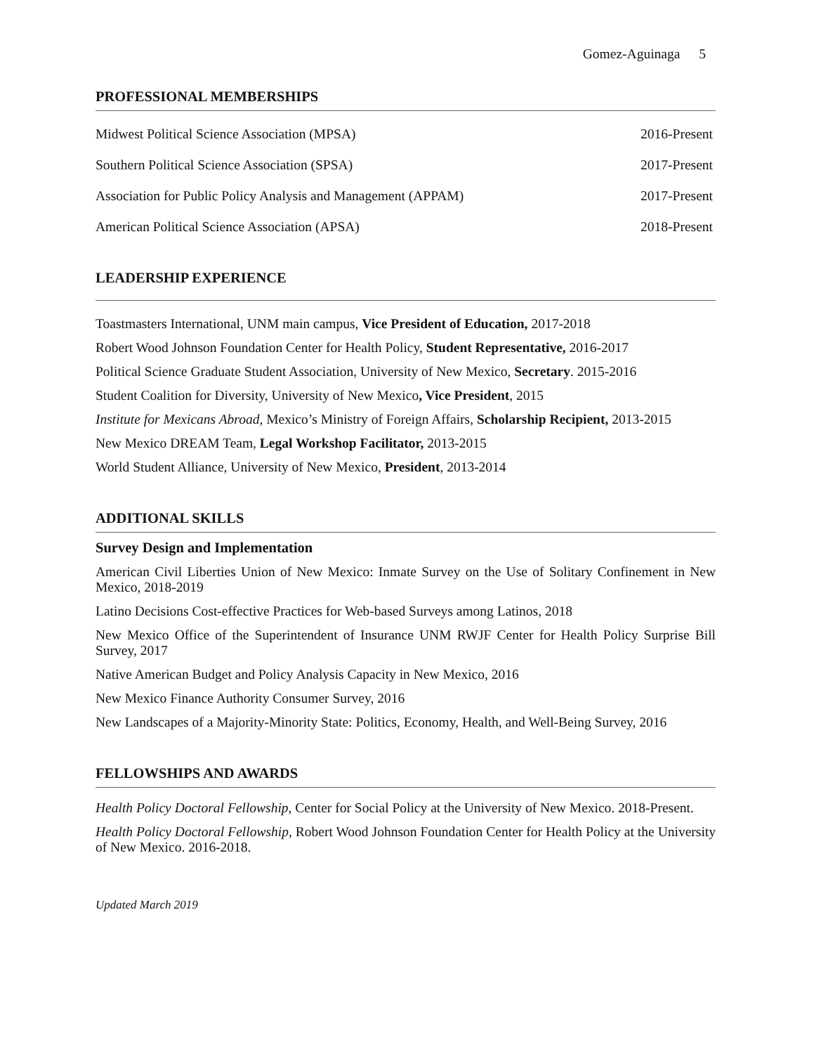Gomez-Aguinaga 5
PROFESSIONAL MEMBERSHIPS
Midwest Political Science Association (MPSA) 2016-Present
Southern Political Science Association (SPSA) 2017-Present
Association for Public Policy Analysis and Management (APPAM) 2017-Present
American Political Science Association (APSA) 2018-Present
LEADERSHIP EXPERIENCE
Toastmasters International, UNM main campus, Vice President of Education, 2017-2018
Robert Wood Johnson Foundation Center for Health Policy, Student Representative, 2016-2017
Political Science Graduate Student Association, University of New Mexico, Secretary. 2015-2016
Student Coalition for Diversity, University of New Mexico, Vice President, 2015
Institute for Mexicans Abroad, Mexico’s Ministry of Foreign Affairs, Scholarship Recipient, 2013-2015
New Mexico DREAM Team, Legal Workshop Facilitator, 2013-2015
World Student Alliance, University of New Mexico, President, 2013-2014
ADDITIONAL SKILLS
Survey Design and Implementation
American Civil Liberties Union of New Mexico: Inmate Survey on the Use of Solitary Confinement in New Mexico, 2018-2019
Latino Decisions Cost-effective Practices for Web-based Surveys among Latinos, 2018
New Mexico Office of the Superintendent of Insurance UNM RWJF Center for Health Policy Surprise Bill Survey, 2017
Native American Budget and Policy Analysis Capacity in New Mexico, 2016
New Mexico Finance Authority Consumer Survey, 2016
New Landscapes of a Majority-Minority State: Politics, Economy, Health, and Well-Being Survey, 2016
FELLOWSHIPS AND AWARDS
Health Policy Doctoral Fellowship, Center for Social Policy at the University of New Mexico. 2018-Present.
Health Policy Doctoral Fellowship, Robert Wood Johnson Foundation Center for Health Policy at the University of New Mexico. 2016-2018.
Updated March 2019